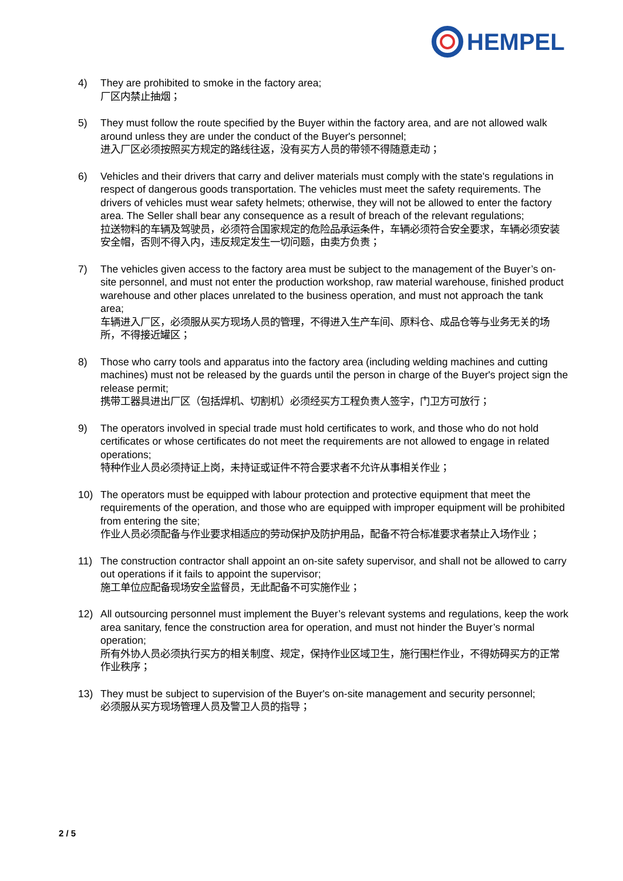HEMPEL
4) They are prohibited to smoke in the factory area;
厂区内禁止抽烟；
5) They must follow the route specified by the Buyer within the factory area, and are not allowed walk around unless they are under the conduct of the Buyer's personnel;
进入厂区必须按照买方规定的路线往返，没有买方人员的带领不得随意走动；
6) Vehicles and their drivers that carry and deliver materials must comply with the state's regulations in respect of dangerous goods transportation. The vehicles must meet the safety requirements. The drivers of vehicles must wear safety helmets; otherwise, they will not be allowed to enter the factory area. The Seller shall bear any consequence as a result of breach of the relevant regulations;
拉送物料的车辆及驾驶员，必须符合国家规定的危险品承运条件，车辆必须符合安全要求，车辆必须安装安全帽，否则不得入内，违反规定发生一切问题，由卖方负责；
7) The vehicles given access to the factory area must be subject to the management of the Buyer’s on-site personnel, and must not enter the production workshop, raw material warehouse, finished product warehouse and other places unrelated to the business operation, and must not approach the tank area;
车辆进入厂区，必须服从买方现场人员的管理，不得进入生产车间、原料仓、成品仓等与业务无关的场所，不得接近罐区；
8) Those who carry tools and apparatus into the factory area (including welding machines and cutting machines) must not be released by the guards until the person in charge of the Buyer's project sign the release permit;
携带工器具进出厂区（包括焊机、切割机）必须经买方工程负责人签字，门卫方可放行；
9) The operators involved in special trade must hold certificates to work, and those who do not hold certificates or whose certificates do not meet the requirements are not allowed to engage in related operations;
特种作业人员必须持证上岗，未持证或证件不符合要求者不允许从事相关作业；
10) The operators must be equipped with labour protection and protective equipment that meet the requirements of the operation, and those who are equipped with improper equipment will be prohibited from entering the site;
作业人员必须配备与作业要求相适应的劳动保护及防护用品，配备不符合标准要求者禁止入场作业；
11) The construction contractor shall appoint an on-site safety supervisor, and shall not be allowed to carry out operations if it fails to appoint the supervisor;
施工单位应配备现场安全监督员，无此配备不可实施作业；
12) All outsourcing personnel must implement the Buyer’s relevant systems and regulations, keep the work area sanitary, fence the construction area for operation, and must not hinder the Buyer’s normal operation;
所有外协人员必须执行买方的相关制度、规定，保持作业区域卫生，施行围栏作业，不得妨碍买方的正常作业秩序；
13) They must be subject to supervision of the Buyer's on-site management and security personnel;
必须服从买方现场管理人员及警卫人员的指导；
2 / 5